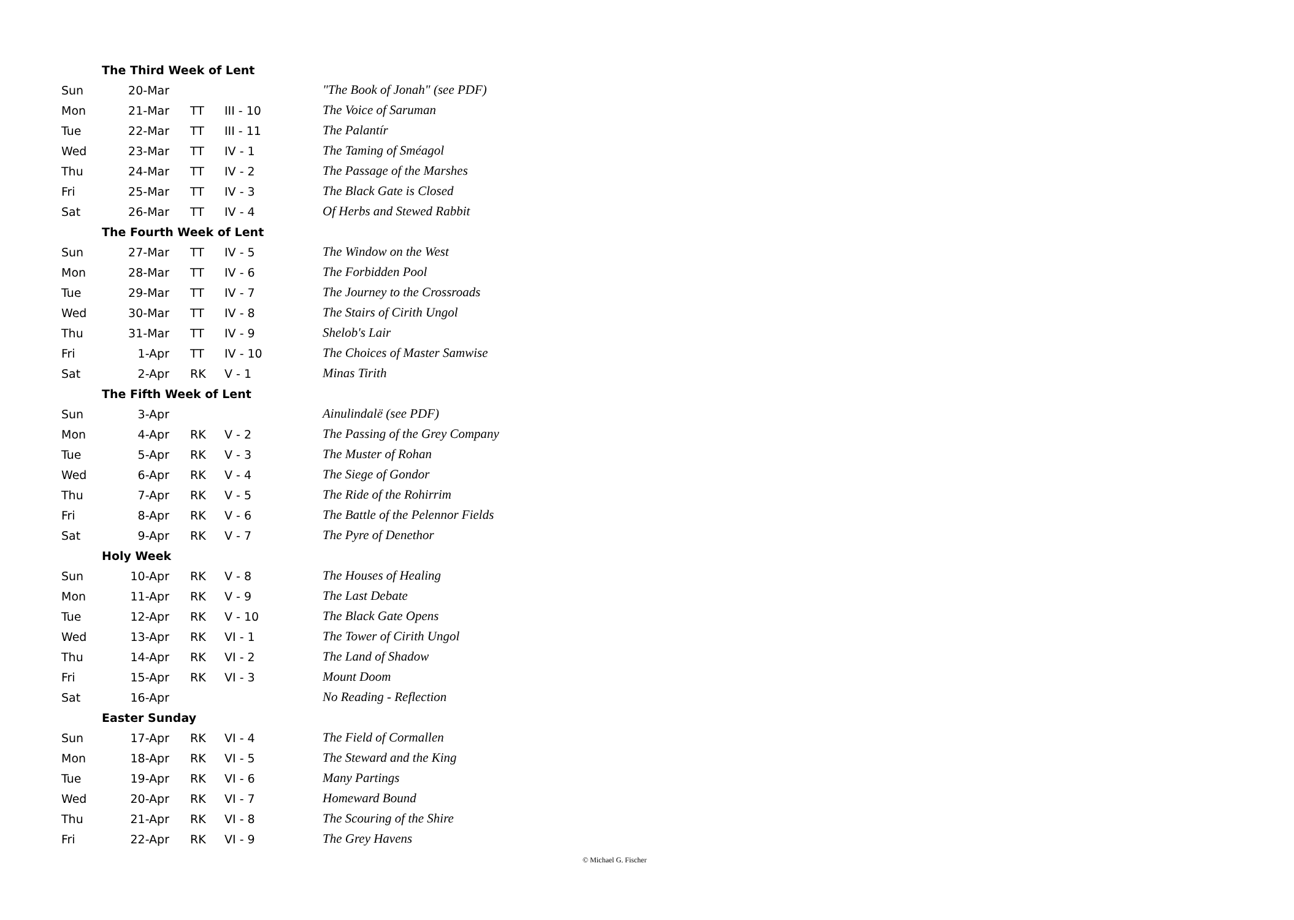| | The Third Week of Lent | | | |
| Sun | 20-Mar | | | "The Book of Jonah" (see PDF) |
| Mon | 21-Mar | TT | III - 10 | The Voice of Saruman |
| Tue | 22-Mar | TT | III - 11 | The Palantír |
| Wed | 23-Mar | TT | IV - 1 | The Taming of Sméagol |
| Thu | 24-Mar | TT | IV - 2 | The Passage of the Marshes |
| Fri | 25-Mar | TT | IV - 3 | The Black Gate is Closed |
| Sat | 26-Mar | TT | IV - 4 | Of Herbs and Stewed Rabbit |
| | The Fourth Week of Lent | | | |
| Sun | 27-Mar | TT | IV - 5 | The Window on the West |
| Mon | 28-Mar | TT | IV - 6 | The Forbidden Pool |
| Tue | 29-Mar | TT | IV - 7 | The Journey to the Crossroads |
| Wed | 30-Mar | TT | IV - 8 | The Stairs of Cirith Ungol |
| Thu | 31-Mar | TT | IV - 9 | Shelob's Lair |
| Fri | 1-Apr | TT | IV - 10 | The Choices of Master Samwise |
| Sat | 2-Apr | RK | V - 1 | Minas Tirith |
| | The Fifth Week of Lent | | | |
| Sun | 3-Apr | | | Ainulindalë (see PDF) |
| Mon | 4-Apr | RK | V - 2 | The Passing of the Grey Company |
| Tue | 5-Apr | RK | V - 3 | The Muster of Rohan |
| Wed | 6-Apr | RK | V - 4 | The Siege of Gondor |
| Thu | 7-Apr | RK | V - 5 | The Ride of the Rohirrim |
| Fri | 8-Apr | RK | V - 6 | The Battle of the Pelennor Fields |
| Sat | 9-Apr | RK | V - 7 | The Pyre of Denethor |
| | Holy Week | | | |
| Sun | 10-Apr | RK | V - 8 | The Houses of Healing |
| Mon | 11-Apr | RK | V - 9 | The Last Debate |
| Tue | 12-Apr | RK | V - 10 | The Black Gate Opens |
| Wed | 13-Apr | RK | VI - 1 | The Tower of Cirith Ungol |
| Thu | 14-Apr | RK | VI - 2 | The Land of Shadow |
| Fri | 15-Apr | RK | VI - 3 | Mount Doom |
| Sat | 16-Apr | | | No Reading - Reflection |
| | Easter Sunday | | | |
| Sun | 17-Apr | RK | VI - 4 | The Field of Cormallen |
| Mon | 18-Apr | RK | VI - 5 | The Steward and the King |
| Tue | 19-Apr | RK | VI - 6 | Many Partings |
| Wed | 20-Apr | RK | VI - 7 | Homeward Bound |
| Thu | 21-Apr | RK | VI - 8 | The Scouring of the Shire |
| Fri | 22-Apr | RK | VI - 9 | The Grey Havens |
© Michael G. Fischer